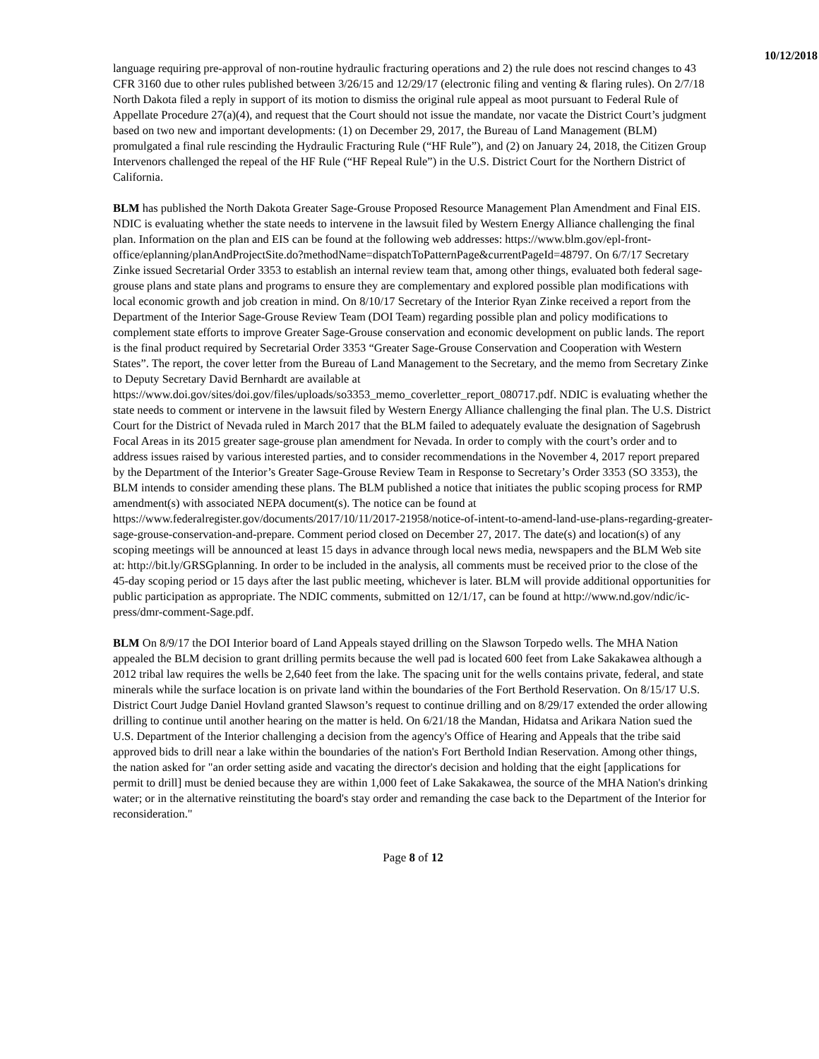10/12/2018
language requiring pre-approval of non-routine hydraulic fracturing operations and 2) the rule does not rescind changes to 43 CFR 3160 due to other rules published between 3/26/15 and 12/29/17 (electronic filing and venting & flaring rules). On 2/7/18 North Dakota filed a reply in support of its motion to dismiss the original rule appeal as moot pursuant to Federal Rule of Appellate Procedure 27(a)(4), and request that the Court should not issue the mandate, nor vacate the District Court’s judgment based on two new and important developments: (1) on December 29, 2017, the Bureau of Land Management (BLM) promulgated a final rule rescinding the Hydraulic Fracturing Rule (“HF Rule”), and (2) on January 24, 2018, the Citizen Group Intervenors challenged the repeal of the HF Rule (“HF Repeal Rule”) in the U.S. District Court for the Northern District of California.
BLM has published the North Dakota Greater Sage-Grouse Proposed Resource Management Plan Amendment and Final EIS. NDIC is evaluating whether the state needs to intervene in the lawsuit filed by Western Energy Alliance challenging the final plan. Information on the plan and EIS can be found at the following web addresses: https://www.blm.gov/epl-front-office/eplanning/planAndProjectSite.do?methodName=dispatchToPatternPage&currentPageId=48797. On 6/7/17 Secretary Zinke issued Secretarial Order 3353 to establish an internal review team that, among other things, evaluated both federal sage-grouse plans and state plans and programs to ensure they are complementary and explored possible plan modifications with local economic growth and job creation in mind. On 8/10/17 Secretary of the Interior Ryan Zinke received a report from the Department of the Interior Sage-Grouse Review Team (DOI Team) regarding possible plan and policy modifications to complement state efforts to improve Greater Sage-Grouse conservation and economic development on public lands. The report is the final product required by Secretarial Order 3353 “Greater Sage-Grouse Conservation and Cooperation with Western States”. The report, the cover letter from the Bureau of Land Management to the Secretary, and the memo from Secretary Zinke to Deputy Secretary David Bernhardt are available at https://www.doi.gov/sites/doi.gov/files/uploads/so3353_memo_coverletter_report_080717.pdf. NDIC is evaluating whether the state needs to comment or intervene in the lawsuit filed by Western Energy Alliance challenging the final plan. The U.S. District Court for the District of Nevada ruled in March 2017 that the BLM failed to adequately evaluate the designation of Sagebrush Focal Areas in its 2015 greater sage-grouse plan amendment for Nevada. In order to comply with the court’s order and to address issues raised by various interested parties, and to consider recommendations in the November 4, 2017 report prepared by the Department of the Interior’s Greater Sage-Grouse Review Team in Response to Secretary’s Order 3353 (SO 3353), the BLM intends to consider amending these plans. The BLM published a notice that initiates the public scoping process for RMP amendment(s) with associated NEPA document(s). The notice can be found at https://www.federalregister.gov/documents/2017/10/11/2017-21958/notice-of-intent-to-amend-land-use-plans-regarding-greater-sage-grouse-conservation-and-prepare. Comment period closed on December 27, 2017. The date(s) and location(s) of any scoping meetings will be announced at least 15 days in advance through local news media, newspapers and the BLM Web site at: http://bit.ly/GRSGplanning. In order to be included in the analysis, all comments must be received prior to the close of the 45-day scoping period or 15 days after the last public meeting, whichever is later. BLM will provide additional opportunities for public participation as appropriate. The NDIC comments, submitted on 12/1/17, can be found at http://www.nd.gov/ndic/ic-press/dmr-comment-Sage.pdf.
BLM On 8/9/17 the DOI Interior board of Land Appeals stayed drilling on the Slawson Torpedo wells. The MHA Nation appealed the BLM decision to grant drilling permits because the well pad is located 600 feet from Lake Sakakawea although a 2012 tribal law requires the wells be 2,640 feet from the lake. The spacing unit for the wells contains private, federal, and state minerals while the surface location is on private land within the boundaries of the Fort Berthold Reservation. On 8/15/17 U.S. District Court Judge Daniel Hovland granted Slawson’s request to continue drilling and on 8/29/17 extended the order allowing drilling to continue until another hearing on the matter is held. On 6/21/18 the Mandan, Hidatsa and Arikara Nation sued the U.S. Department of the Interior challenging a decision from the agency's Office of Hearing and Appeals that the tribe said approved bids to drill near a lake within the boundaries of the nation's Fort Berthold Indian Reservation. Among other things, the nation asked for "an order setting aside and vacating the director's decision and holding that the eight [applications for permit to drill] must be denied because they are within 1,000 feet of Lake Sakakawea, the source of the MHA Nation's drinking water; or in the alternative reinstituting the board's stay order and remanding the case back to the Department of the Interior for reconsideration."
Page 8 of 12